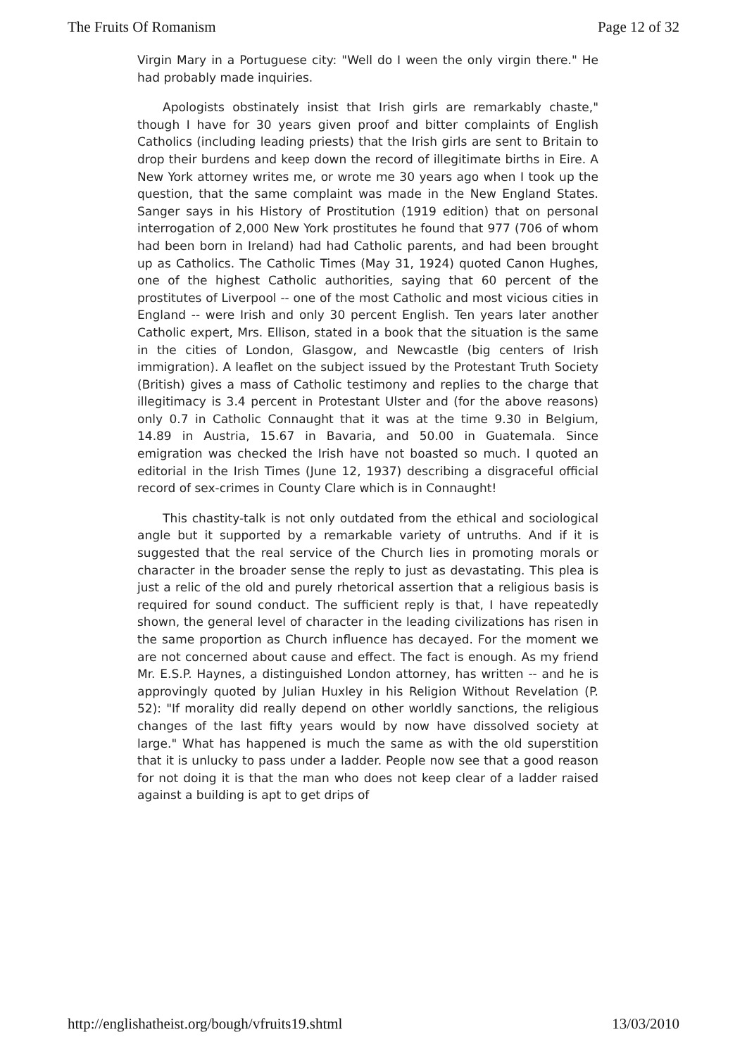The Fruits Of Romanism Page 12 of 32
Virgin Mary in a Portuguese city: "Well do I ween the only virgin there." He had probably made inquiries.
Apologists obstinately insist that Irish girls are remarkably chaste," though I have for 30 years given proof and bitter complaints of English Catholics (including leading priests) that the Irish girls are sent to Britain to drop their burdens and keep down the record of illegitimate births in Eire. A New York attorney writes me, or wrote me 30 years ago when I took up the question, that the same complaint was made in the New England States. Sanger says in his History of Prostitution (1919 edition) that on personal interrogation of 2,000 New York prostitutes he found that 977 (706 of whom had been born in Ireland) had had Catholic parents, and had been brought up as Catholics. The Catholic Times (May 31, 1924) quoted Canon Hughes, one of the highest Catholic authorities, saying that 60 percent of the prostitutes of Liverpool -- one of the most Catholic and most vicious cities in England -- were Irish and only 30 percent English. Ten years later another Catholic expert, Mrs. Ellison, stated in a book that the situation is the same in the cities of London, Glasgow, and Newcastle (big centers of Irish immigration). A leaflet on the subject issued by the Protestant Truth Society (British) gives a mass of Catholic testimony and replies to the charge that illegitimacy is 3.4 percent in Protestant Ulster and (for the above reasons) only 0.7 in Catholic Connaught that it was at the time 9.30 in Belgium, 14.89 in Austria, 15.67 in Bavaria, and 50.00 in Guatemala. Since emigration was checked the Irish have not boasted so much. I quoted an editorial in the Irish Times (June 12, 1937) describing a disgraceful official record of sex-crimes in County Clare which is in Connaught!
This chastity-talk is not only outdated from the ethical and sociological angle but it supported by a remarkable variety of untruths. And if it is suggested that the real service of the Church lies in promoting morals or character in the broader sense the reply to just as devastating. This plea is just a relic of the old and purely rhetorical assertion that a religious basis is required for sound conduct. The sufficient reply is that, I have repeatedly shown, the general level of character in the leading civilizations has risen in the same proportion as Church influence has decayed. For the moment we are not concerned about cause and effect. The fact is enough. As my friend Mr. E.S.P. Haynes, a distinguished London attorney, has written -- and he is approvingly quoted by Julian Huxley in his Religion Without Revelation (P. 52): "If morality did really depend on other worldly sanctions, the religious changes of the last fifty years would by now have dissolved society at large." What has happened is much the same as with the old superstition that it is unlucky to pass under a ladder. People now see that a good reason for not doing it is that the man who does not keep clear of a ladder raised against a building is apt to get drips of
http://englishatheist.org/bough/vfruits19.shtml 13/03/2010